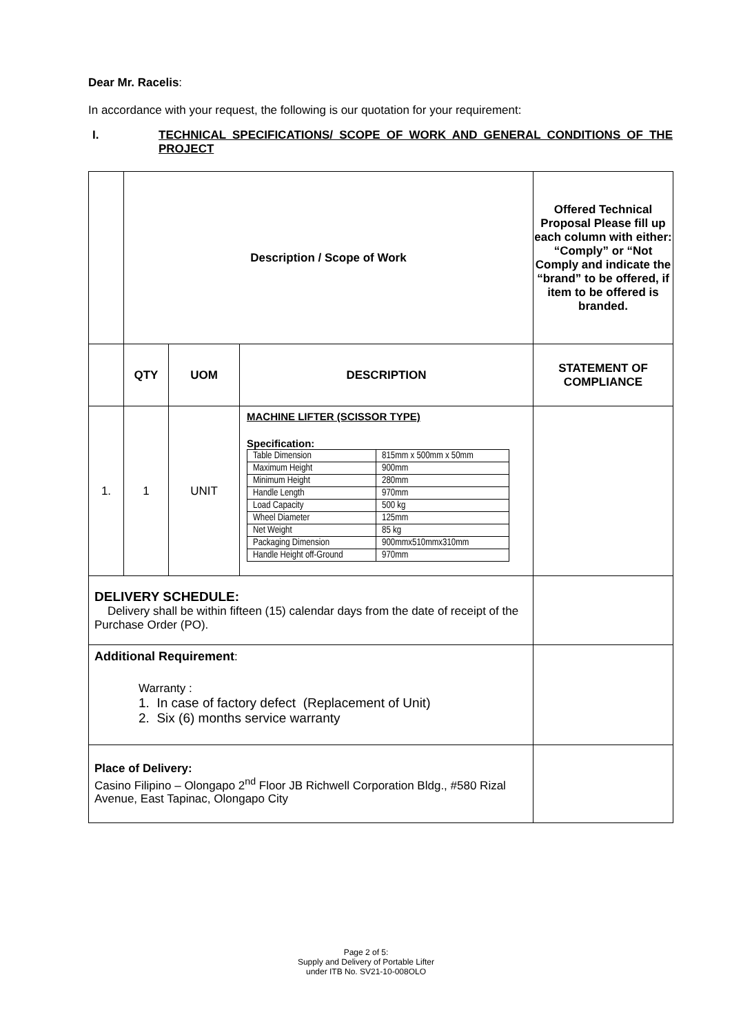Dear Mr. Racelis:
In accordance with your request, the following is our quotation for your requirement:
I. TECHNICAL SPECIFICATIONS/ SCOPE OF WORK AND GENERAL CONDITIONS OF THE PROJECT
| | Description / Scope of Work | | | Offered Technical Proposal Please fill up each column with either: “Comply” or “Not Comply and indicate the “brand” to be offered, if item to be offered is branded. |
| | QTY | UOM | DESCRIPTION | STATEMENT OF COMPLIANCE |
| 1. | 1 | UNIT | MACHINE LIFTER (SCISSOR TYPE) Specification: / Table Dimension / 815mm x 500mm x 50mm / / Maximum Height / 900mm / / Minimum Height / 280mm / / Handle Length / 970mm / / Load Capacity / 500 kg / / Wheel Diameter / 125mm / / Net Weight / 85 kg / / Packaging Dimension / 900mmx510mmx310mm / / Handle Height off-Ground / 970mm / | |
| DELIVERY SCHEDULE: Delivery shall be within fifteen (15) calendar days from the date of receipt of the Purchase Order (PO). | | | | |
| Additional Requirement : Warranty : 1. In case of factory defect (Replacement of Unit) 2. Six (6) months service warranty | | | | |
| Place of Delivery: Casino Filipino – Olongapo 2<sup>nd</sup> Floor JB Richwell Corporation Bldg., #580 Rizal Avenue, East Tapinac, Olongapo City | | | | |
Page 2 of 5:
Supply and Delivery of Portable Lifter
under ITB No. SV21-10-008OLO